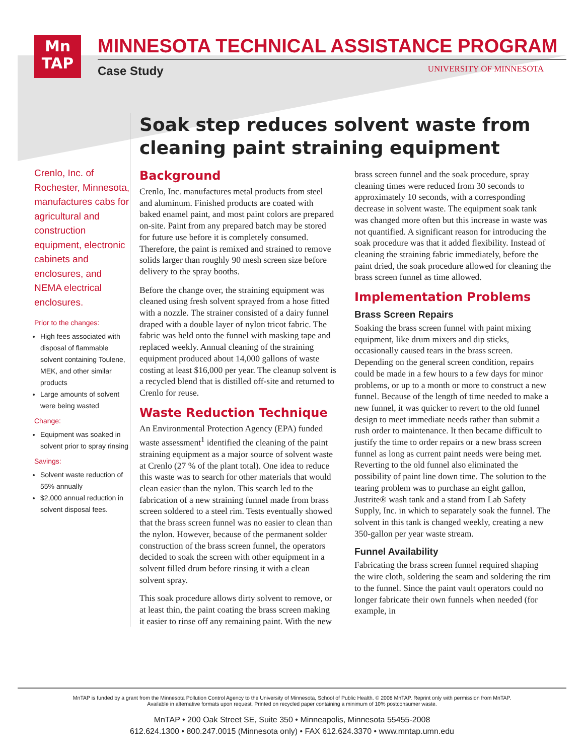Mn
TAP
MINNESOTA TECHNICAL ASSISTANCE PROGRAM
Case Study
UNIVERSITY OF MINNESOTA
Crenlo, Inc. of Rochester, Minnesota, manufactures cabs for agricultural and construction equipment, electronic cabinets and enclosures, and NEMA electrical enclosures.
Prior to the changes:
High fees associated with disposal of flammable solvent containing Toulene, MEK, and other similar products
Large amounts of solvent were being wasted
Change:
Equipment was soaked in solvent prior to spray rinsing
Savings:
Solvent waste reduction of 55% annually
$2,000 annual reduction in solvent disposal fees.
Soak step reduces solvent waste from cleaning paint straining equipment
Background
Crenlo, Inc. manufactures metal products from steel and aluminum. Finished products are coated with baked enamel paint, and most paint colors are prepared on-site. Paint from any prepared batch may be stored for future use before it is completely consumed. Therefore, the paint is remixed and strained to remove solids larger than roughly 90 mesh screen size before delivery to the spray booths.
Before the change over, the straining equipment was cleaned using fresh solvent sprayed from a hose fitted with a nozzle. The strainer consisted of a dairy funnel draped with a double layer of nylon tricot fabric. The fabric was held onto the funnel with masking tape and replaced weekly. Annual cleaning of the straining equipment produced about 14,000 gallons of waste costing at least $16,000 per year. The cleanup solvent is a recycled blend that is distilled off-site and returned to Crenlo for reuse.
Waste Reduction Technique
An Environmental Protection Agency (EPA) funded waste assessment<sup>1</sup> identified the cleaning of the paint straining equipment as a major source of solvent waste at Crenlo (27 % of the plant total). One idea to reduce this waste was to search for other materials that would clean easier than the nylon. This search led to the fabrication of a new straining funnel made from brass screen soldered to a steel rim. Tests eventually showed that the brass screen funnel was no easier to clean than the nylon. However, because of the permanent solder construction of the brass screen funnel, the operators decided to soak the screen with other equipment in a solvent filled drum before rinsing it with a clean solvent spray.
This soak procedure allows dirty solvent to remove, or at least thin, the paint coating the brass screen making it easier to rinse off any remaining paint. With the new brass screen funnel and the soak procedure, spray cleaning times were reduced from 30 seconds to approximately 10 seconds, with a corresponding decrease in solvent waste. The equipment soak tank was changed more often but this increase in waste was not quantified. A significant reason for introducing the soak procedure was that it added flexibility. Instead of cleaning the straining fabric immediately, before the paint dried, the soak procedure allowed for cleaning the brass screen funnel as time allowed.
Implementation Problems
Brass Screen Repairs
Soaking the brass screen funnel with paint mixing equipment, like drum mixers and dip sticks, occasionally caused tears in the brass screen. Depending on the general screen condition, repairs could be made in a few hours to a few days for minor problems, or up to a month or more to construct a new funnel. Because of the length of time needed to make a new funnel, it was quicker to revert to the old funnel design to meet immediate needs rather than submit a rush order to maintenance. It then became difficult to justify the time to order repairs or a new brass screen funnel as long as current paint needs were being met. Reverting to the old funnel also eliminated the possibility of paint line down time. The solution to the tearing problem was to purchase an eight gallon, Justrite® wash tank and a stand from Lab Safety Supply, Inc. in which to separately soak the funnel. The solvent in this tank is changed weekly, creating a new 350-gallon per year waste stream.
Funnel Availability
Fabricating the brass screen funnel required shaping the wire cloth, soldering the seam and soldering the rim to the funnel. Since the paint vault operators could no longer fabricate their own funnels when needed (for example, in
MnTAP is funded by a grant from the Minnesota Pollution Control Agency to the University of Minnesota, School of Public Health. © 2008 MnTAP. Reprint only with permission from MnTAP.
Available in alternative formats upon request. Printed on recycled paper containing a minimum of 10% postconsumer waste.
MnTAP • 200 Oak Street SE, Suite 350 • Minneapolis, Minnesota 55455-2008
612.624.1300 • 800.247.0015 (Minnesota only) • FAX 612.624.3370 • www.mntap.umn.edu